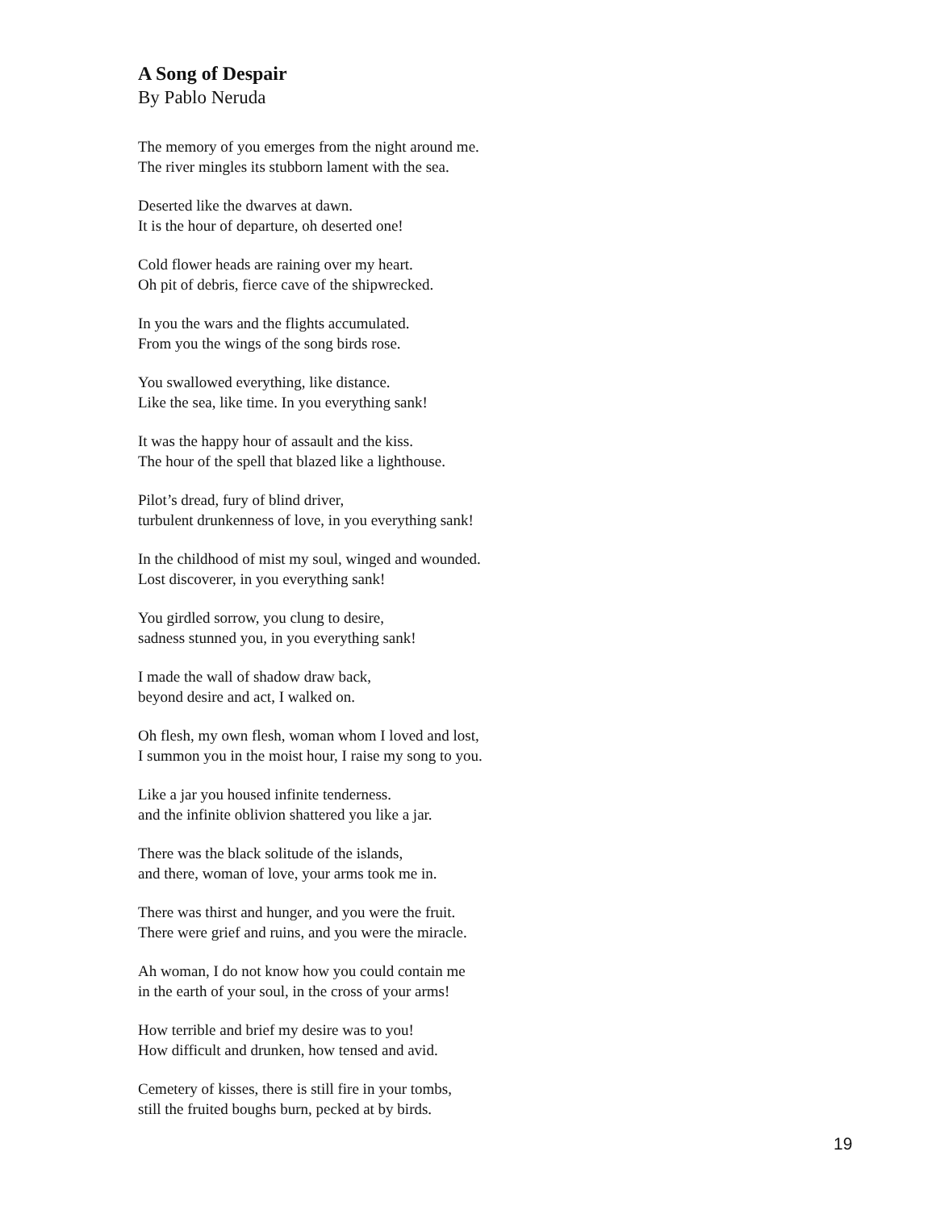A Song of Despair
By Pablo Neruda
The memory of you emerges from the night around me.
The river mingles its stubborn lament with the sea.
Deserted like the dwarves at dawn.
It is the hour of departure, oh deserted one!
Cold flower heads are raining over my heart.
Oh pit of debris, fierce cave of the shipwrecked.
In you the wars and the flights accumulated.
From you the wings of the song birds rose.
You swallowed everything, like distance.
Like the sea, like time. In you everything sank!
It was the happy hour of assault and the kiss.
The hour of the spell that blazed like a lighthouse.
Pilot’s dread, fury of blind driver,
turbulent drunkenness of love, in you everything sank!
In the childhood of mist my soul, winged and wounded.
Lost discoverer, in you everything sank!
You girdled sorrow, you clung to desire,
sadness stunned you, in you everything sank!
I made the wall of shadow draw back,
beyond desire and act, I walked on.
Oh flesh, my own flesh, woman whom I loved and lost,
I summon you in the moist hour, I raise my song to you.
Like a jar you housed infinite tenderness.
and the infinite oblivion shattered you like a jar.
There was the black solitude of the islands,
and there, woman of love, your arms took me in.
There was thirst and hunger, and you were the fruit.
There were grief and ruins, and you were the miracle.
Ah woman, I do not know how you could contain me
in the earth of your soul, in the cross of your arms!
How terrible and brief my desire was to you!
How difficult and drunken, how tensed and avid.
Cemetery of kisses, there is still fire in your tombs,
still the fruited boughs burn, pecked at by birds.
19